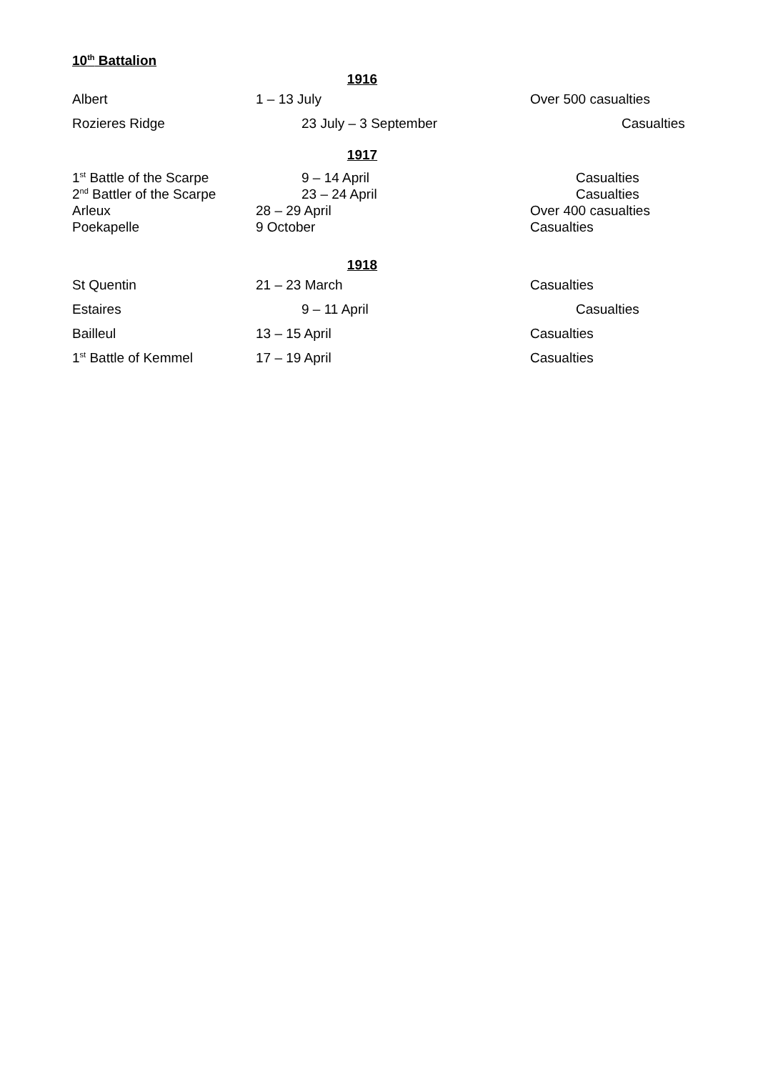10<sup>th</sup> Battalion
1916
| Albert | 1 – 13 July | Over 500 casualties |
| Rozieres Ridge | 23 July – 3 September | Casualties |
1917
| 1<sup>st</sup> Battle of the Scarpe | 9 – 14 April | Casualties |
| 2<sup>nd</sup> Battler of the Scarpe | 23 – 24 April | Casualties |
| Arleux | 28 – 29 April | Over 400 casualties |
| Poekapelle | 9 October | Casualties |
1918
| St Quentin | 21 – 23 March | Casualties |
| Estaires | 9 – 11 April | Casualties |
| Bailleul | 13 – 15 April | Casualties |
| 1<sup>st</sup> Battle of Kemmel | 17 – 19 April | Casualties |